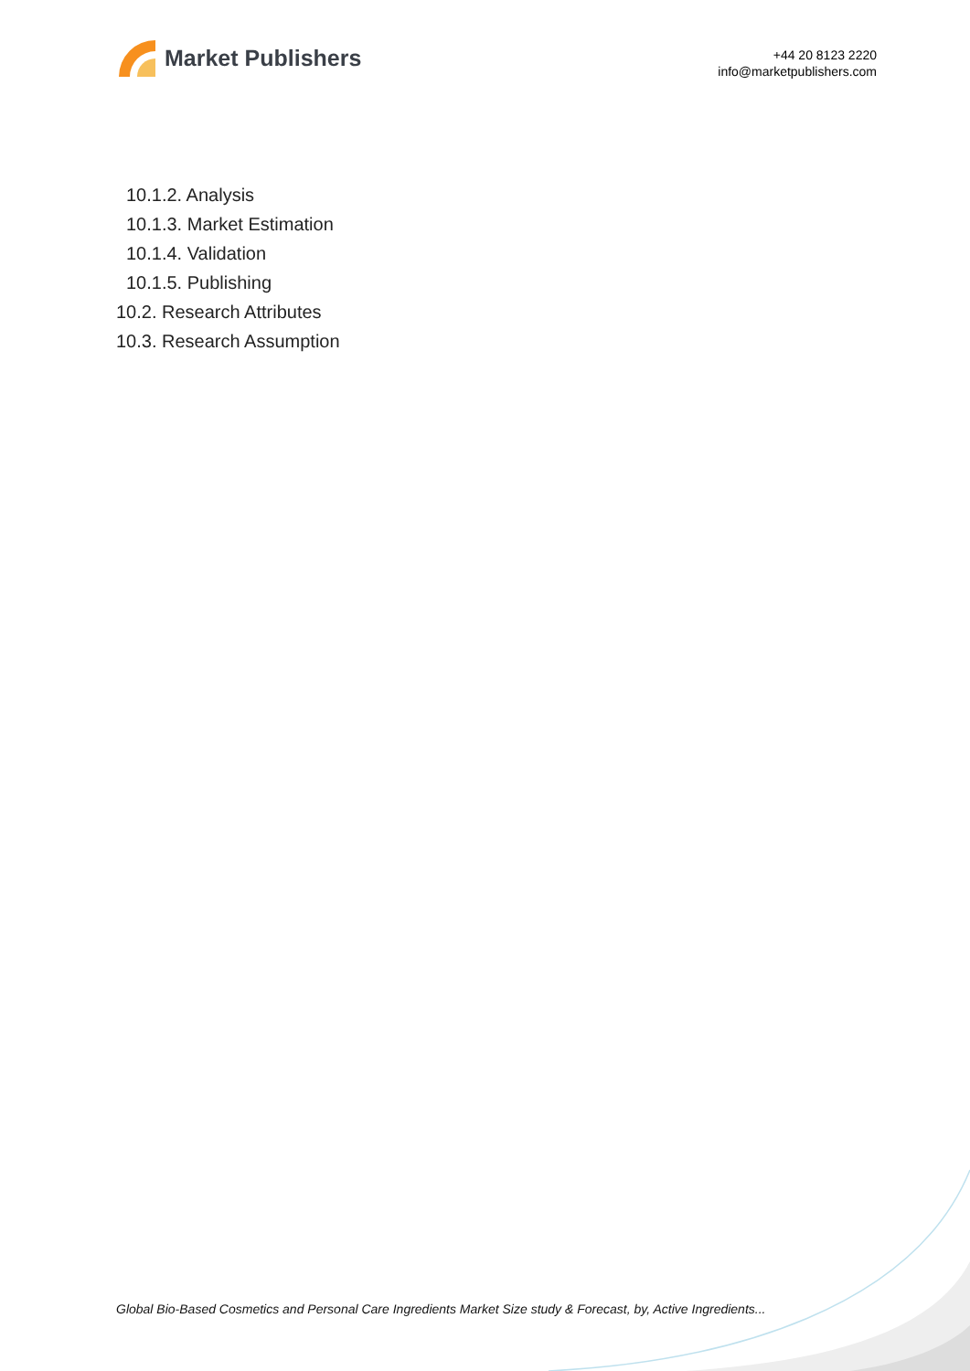Market Publishers
+44 20 8123 2220
info@marketpublishers.com
10.1.2. Analysis
10.1.3. Market Estimation
10.1.4. Validation
10.1.5. Publishing
10.2. Research Attributes
10.3. Research Assumption
Global Bio-Based Cosmetics and Personal Care Ingredients Market Size study & Forecast, by, Active Ingredients...